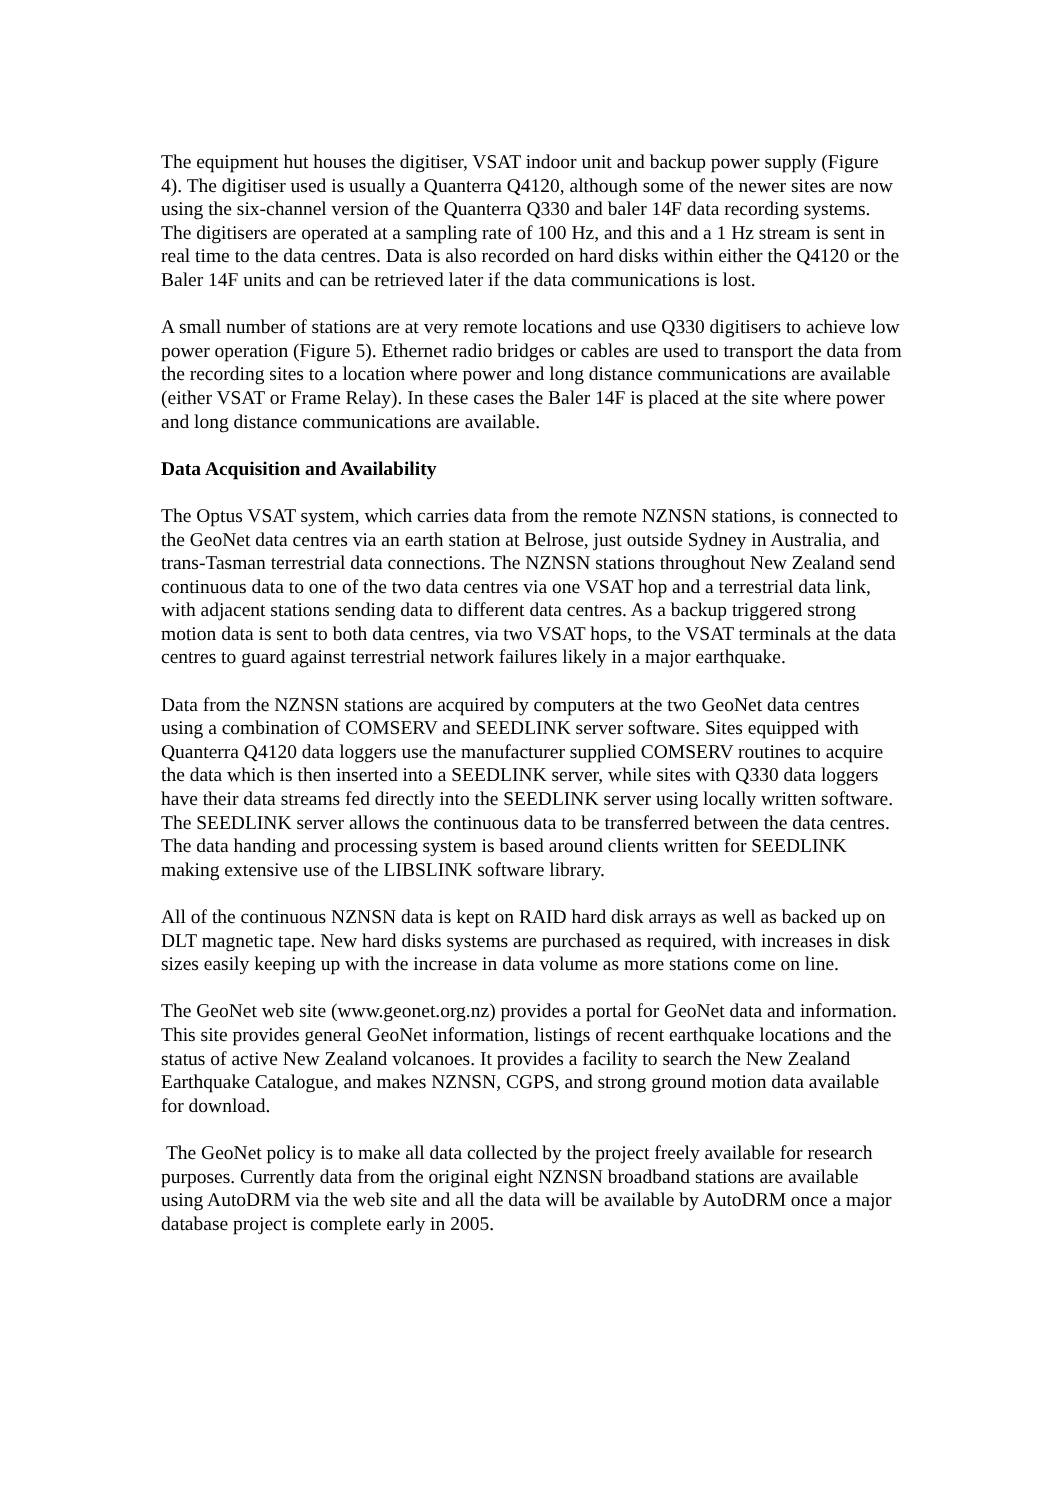The equipment hut houses the digitiser, VSAT indoor unit and backup power supply (Figure 4). The digitiser used is usually a Quanterra Q4120, although some of the newer sites are now using the six-channel version of the Quanterra Q330 and baler 14F data recording systems. The digitisers are operated at a sampling rate of 100 Hz, and this and a 1 Hz stream is sent in real time to the data centres. Data is also recorded on hard disks within either the Q4120 or the Baler 14F units and can be retrieved later if the data communications is lost.
A small number of stations are at very remote locations and use Q330 digitisers to achieve low power operation (Figure 5). Ethernet radio bridges or cables are used to transport the data from the recording sites to a location where power and long distance communications are available (either VSAT or Frame Relay). In these cases the Baler 14F is placed at the site where power and long distance communications are available.
Data Acquisition and Availability
The Optus VSAT system, which carries data from the remote NZNSN stations, is connected to the GeoNet data centres via an earth station at Belrose, just outside Sydney in Australia, and trans-Tasman terrestrial data connections. The NZNSN stations throughout New Zealand send continuous data to one of the two data centres via one VSAT hop and a terrestrial data link, with adjacent stations sending data to different data centres. As a backup triggered strong motion data is sent to both data centres, via two VSAT hops, to the VSAT terminals at the data centres to guard against terrestrial network failures likely in a major earthquake.
Data from the NZNSN stations are acquired by computers at the two GeoNet data centres using a combination of COMSERV and SEEDLINK server software. Sites equipped with Quanterra Q4120 data loggers use the manufacturer supplied COMSERV routines to acquire the data which is then inserted into a SEEDLINK server, while sites with Q330 data loggers have their data streams fed directly into the SEEDLINK server using locally written software. The SEEDLINK server allows the continuous data to be transferred between the data centres. The data handing and processing system is based around clients written for SEEDLINK making extensive use of the LIBSLINK software library.
All of the continuous NZNSN data is kept on RAID hard disk arrays as well as backed up on DLT magnetic tape. New hard disks systems are purchased as required, with increases in disk sizes easily keeping up with the increase in data volume as more stations come on line.
The GeoNet web site (www.geonet.org.nz) provides a portal for GeoNet data and information. This site provides general GeoNet information, listings of recent earthquake locations and the status of active New Zealand volcanoes. It provides a facility to search the New Zealand Earthquake Catalogue, and makes NZNSN, CGPS, and strong ground motion data available for download.
The GeoNet policy is to make all data collected by the project freely available for research purposes. Currently data from the original eight NZNSN broadband stations are available using AutoDRM via the web site and all the data will be available by AutoDRM once a major database project is complete early in 2005.